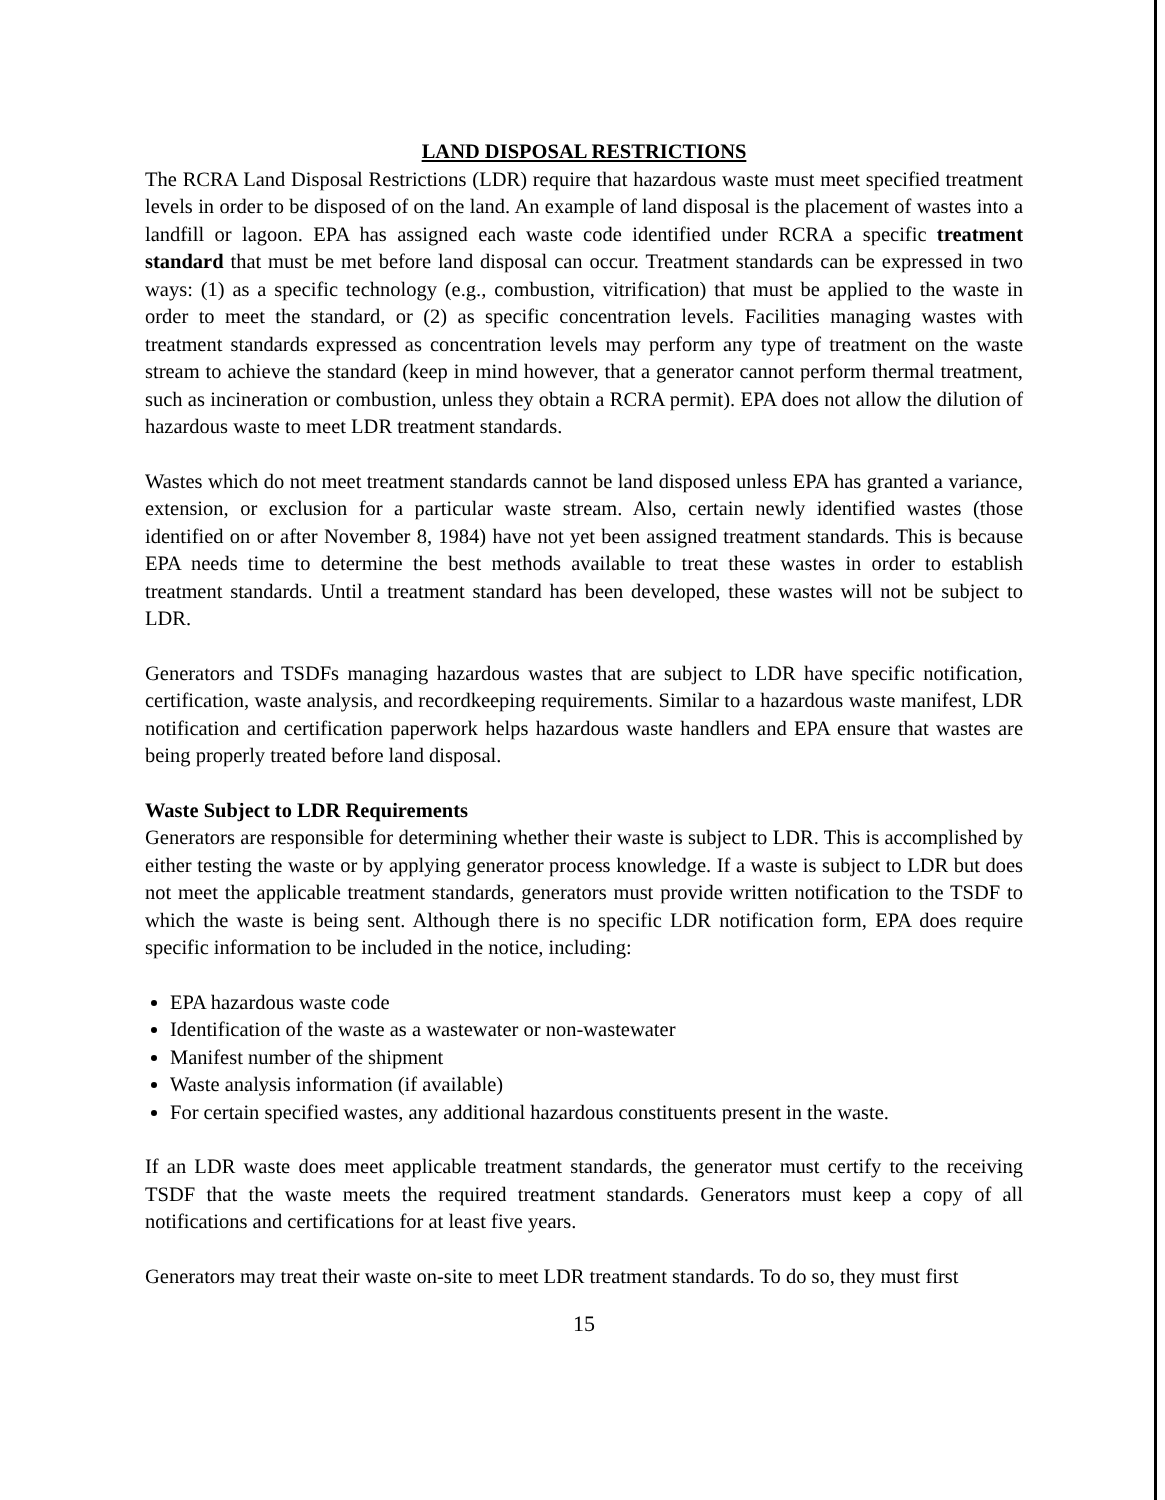LAND DISPOSAL RESTRICTIONS
The RCRA Land Disposal Restrictions (LDR) require that hazardous waste must meet specified treatment levels in order to be disposed of on the land. An example of land disposal is the placement of wastes into a landfill or lagoon. EPA has assigned each waste code identified under RCRA a specific treatment standard that must be met before land disposal can occur. Treatment standards can be expressed in two ways: (1) as a specific technology (e.g., combustion, vitrification) that must be applied to the waste in order to meet the standard, or (2) as specific concentration levels. Facilities managing wastes with treatment standards expressed as concentration levels may perform any type of treatment on the waste stream to achieve the standard (keep in mind however, that a generator cannot perform thermal treatment, such as incineration or combustion, unless they obtain a RCRA permit). EPA does not allow the dilution of hazardous waste to meet LDR treatment standards.
Wastes which do not meet treatment standards cannot be land disposed unless EPA has granted a variance, extension, or exclusion for a particular waste stream. Also, certain newly identified wastes (those identified on or after November 8, 1984) have not yet been assigned treatment standards. This is because EPA needs time to determine the best methods available to treat these wastes in order to establish treatment standards. Until a treatment standard has been developed, these wastes will not be subject to LDR.
Generators and TSDFs managing hazardous wastes that are subject to LDR have specific notification, certification, waste analysis, and recordkeeping requirements. Similar to a hazardous waste manifest, LDR notification and certification paperwork helps hazardous waste handlers and EPA ensure that wastes are being properly treated before land disposal.
Waste Subject to LDR Requirements
Generators are responsible for determining whether their waste is subject to LDR. This is accomplished by either testing the waste or by applying generator process knowledge. If a waste is subject to LDR but does not meet the applicable treatment standards, generators must provide written notification to the TSDF to which the waste is being sent. Although there is no specific LDR notification form, EPA does require specific information to be included in the notice, including:
EPA hazardous waste code
Identification of the waste as a wastewater or non-wastewater
Manifest number of the shipment
Waste analysis information (if available)
For certain specified wastes, any additional hazardous constituents present in the waste.
If an LDR waste does meet applicable treatment standards, the generator must certify to the receiving TSDF that the waste meets the required treatment standards. Generators must keep a copy of all notifications and certifications for at least five years.
Generators may treat their waste on-site to meet LDR treatment standards. To do so, they must first
15